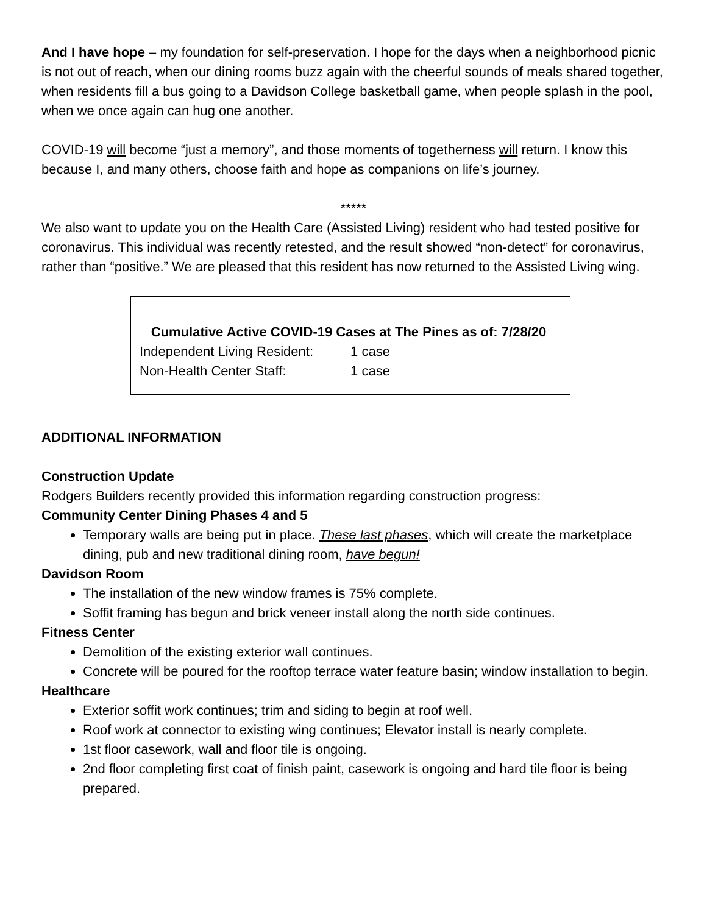And I have hope – my foundation for self-preservation. I hope for the days when a neighborhood picnic is not out of reach, when our dining rooms buzz again with the cheerful sounds of meals shared together, when residents fill a bus going to a Davidson College basketball game, when people splash in the pool, when we once again can hug one another.
COVID-19 will become “just a memory”, and those moments of togetherness will return. I know this because I, and many others, choose faith and hope as companions on life’s journey.
*****
We also want to update you on the Health Care (Assisted Living) resident who had tested positive for coronavirus. This individual was recently retested, and the result showed “non-detect” for coronavirus, rather than “positive.” We are pleased that this resident has now returned to the Assisted Living wing.
Cumulative Active COVID-19 Cases at The Pines as of: 7/28/20
Independent Living Resident: 1 case
Non-Health Center Staff: 1 case
ADDITIONAL INFORMATION
Construction Update
Rodgers Builders recently provided this information regarding construction progress:
Community Center Dining Phases 4 and 5
Temporary walls are being put in place. These last phases, which will create the marketplace dining, pub and new traditional dining room, have begun!
Davidson Room
The installation of the new window frames is 75% complete.
Soffit framing has begun and brick veneer install along the north side continues.
Fitness Center
Demolition of the existing exterior wall continues.
Concrete will be poured for the rooftop terrace water feature basin; window installation to begin.
Healthcare
Exterior soffit work continues; trim and siding to begin at roof well.
Roof work at connector to existing wing continues; Elevator install is nearly complete.
1st floor casework, wall and floor tile is ongoing.
2nd floor completing first coat of finish paint, casework is ongoing and hard tile floor is being prepared.